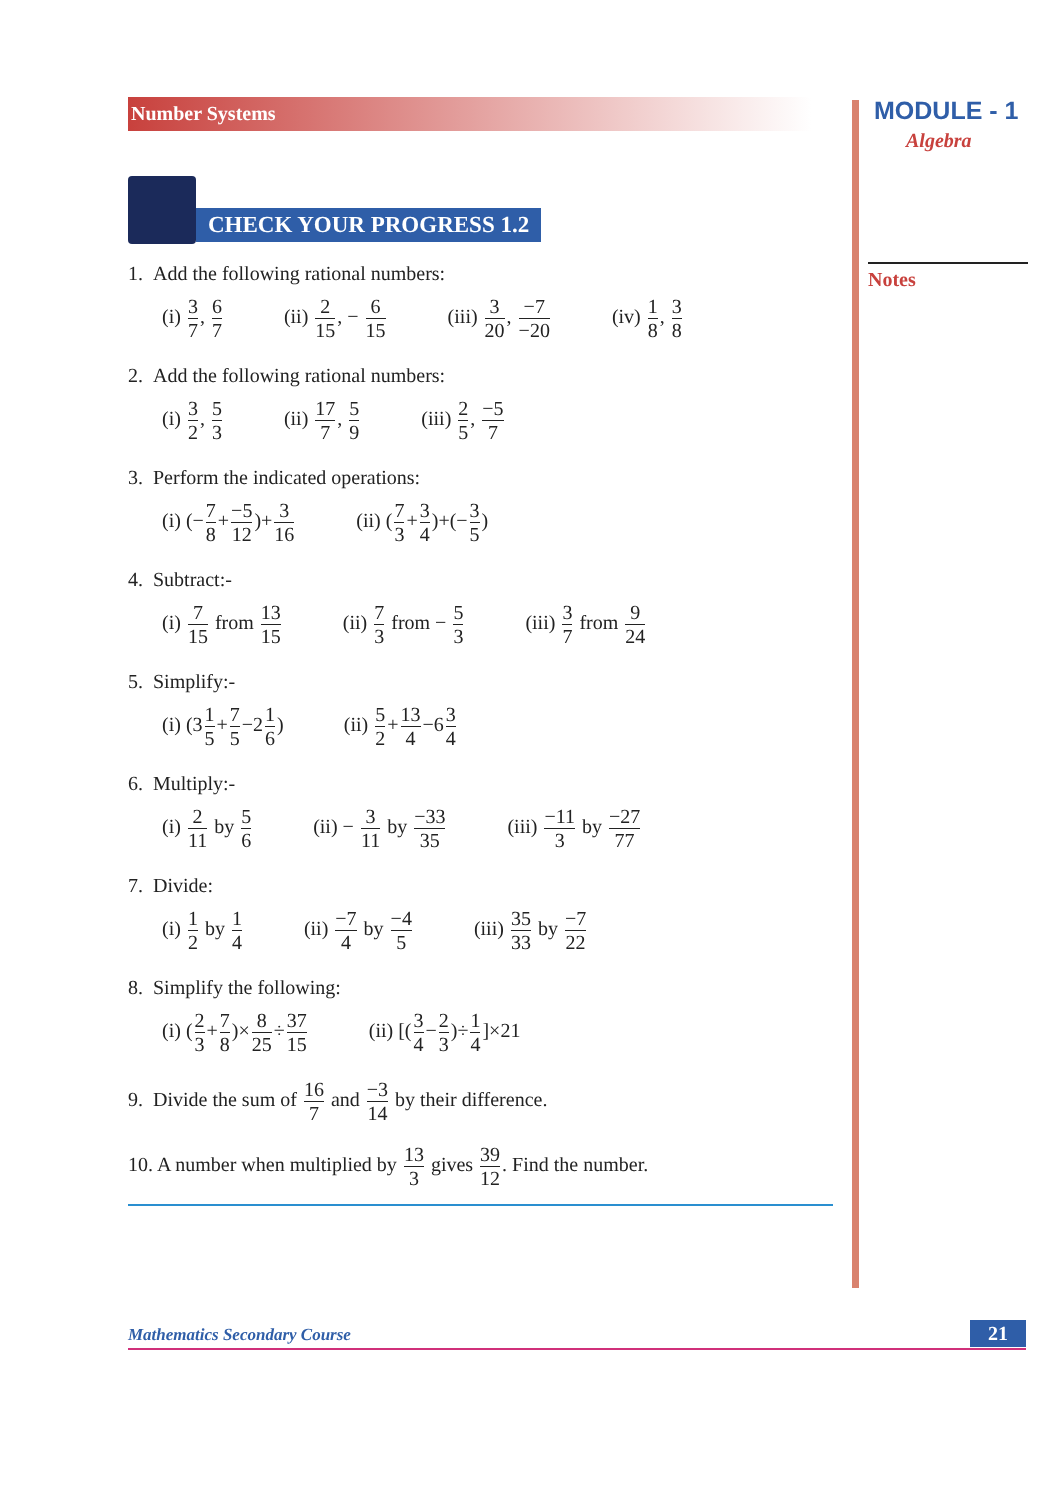Number Systems
MODULE - 1
Algebra
Notes
CHECK YOUR PROGRESS 1.2
1. Add the following rational numbers:
(i) 3 7, 6 7 (ii) 2 15, − 6 15 (iii) 3 20, −7 −20 (iv) 1 8, 3 8
2. Add the following rational numbers:
(i) 3 2, 5 3 (ii) 17 7, 5 9 (iii) 2 5, −5 7
3. Perform the indicated operations:
(i) (−7 8+−5 12)+3 16 (ii) (7 3+3 4)+(−3 5)
4. Subtract:-
(i) 7 15 from 13 15 (ii) 7 3 from − 5 3 (iii) 3 7 from 9 24
5. Simplify:-
(i) (31 5+7 5−21 6) (ii) 5 2+13 4−63 4
6. Multiply:-
(i) 2 11 by 5 6 (ii) − 3 11 by −33 35 (iii) −11 3 by −27 77
7. Divide:
(i) 1 2 by 1 4 (ii) −7 4 by −4 5 (iii) 35 33 by −7 22
8. Simplify the following:
(i) (2 3+7 8)×8 25÷37 15 (ii) [(3 4−2 3)÷1 4]×21
9. Divide the sum of 16 7 and −3 14 by their difference.
10. A number when multiplied by 13 3 gives 39 12. Find the number.
Mathematics Secondary Course 21